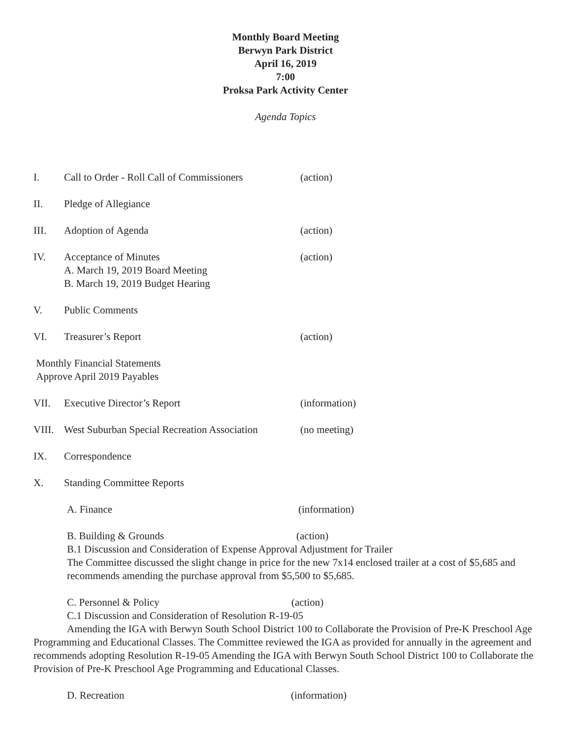Monthly Board Meeting
Berwyn Park District
April 16, 2019
7:00
Proksa Park Activity Center
Agenda Topics
I. Call to Order - Roll Call of Commissioners (action)
II. Pledge of Allegiance
III. Adoption of Agenda (action)
IV. Acceptance of Minutes
A. March 19, 2019 Board Meeting
B. March 19, 2019 Budget Hearing (action)
V. Public Comments
VI. Treasurer’s Report (action)
Monthly Financial Statements
Approve April 2019 Payables
VII. Executive Director’s Report (information)
VIII. West Suburban Special Recreation Association (no meeting)
IX. Correspondence
X. Standing Committee Reports
A. Finance (information)
B. Building & Grounds (action)
B.1 Discussion and Consideration of Expense Approval Adjustment for Trailer
The Committee discussed the slight change in price for the new 7x14 enclosed trailer at a cost of $5,685 and recommends amending the purchase approval from $5,500 to $5,685.
C. Personnel & Policy (action)
C.1 Discussion and Consideration of Resolution R-19-05
Amending the IGA with Berwyn South School District 100 to Collaborate the Provision of Pre-K Preschool Age Programming and Educational Classes. The Committee reviewed the IGA as provided for annually in the agreement and recommends adopting Resolution R-19-05 Amending the IGA with Berwyn South School District 100 to Collaborate the Provision of Pre-K Preschool Age Programming and Educational Classes.
D. Recreation (information)